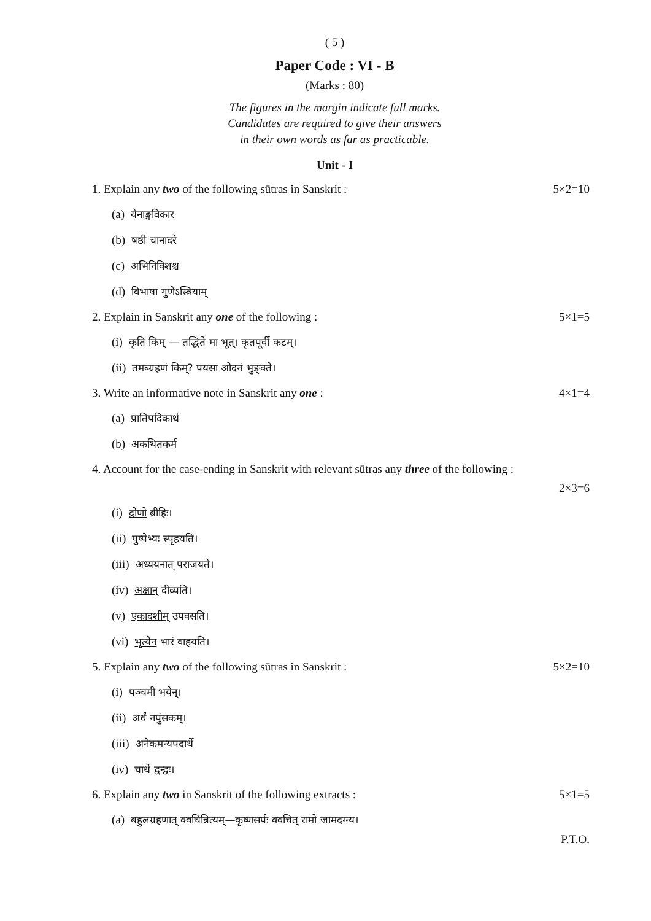( 5 )
Paper Code : VI - B
(Marks : 80)
The figures in the margin indicate full marks.
Candidates are required to give their answers
in their own words as far as practicable.
Unit - I
1. Explain any two of the following sūtras in Sanskrit :
5×2=10
(a) येनाङ्गविकार
(b) षष्ठी चानादरे
(c) अभिनिविशश्च
(d) विभाषा गुणेऽस्त्रियाम्
2. Explain in Sanskrit any one of the following :
5×1=5
(i) कृति किम् — तद्धिते मा भूत्। कृतपूर्वी कटम्।
(ii) तमब्ग्रहणं किम्? पयसा ओदनं भुङ्क्ते।
3. Write an informative note in Sanskrit any one :
4×1=4
(a) प्रातिपदिकार्थ
(b) अकथितकर्म
4. Account for the case-ending in Sanskrit with relevant sūtras any three of the following :
2×3=6
(i) द्रोणो ब्रीहिः।
(ii) पुष्पेभ्यः स्पृहयति।
(iii) अध्ययनात् पराजयते।
(iv) अक्षान् दीव्यति।
(v) एकादशीम् उपवसति।
(vi) भृत्येन भारं वाहयति।
5. Explain any two of the following sūtras in Sanskrit :
5×2=10
(i) पञ्चमी भयेन्।
(ii) अर्धं नपुंसकम्।
(iii) अनेकमन्यपदार्थे
(iv) चार्थे द्वन्द्वः।
6. Explain any two in Sanskrit of the following extracts :
5×1=5
(a) बहुलग्रहणात् क्वचिन्नित्यम्—कृष्णसर्पः क्वचित् रामो जामदग्न्य।
P.T.O.